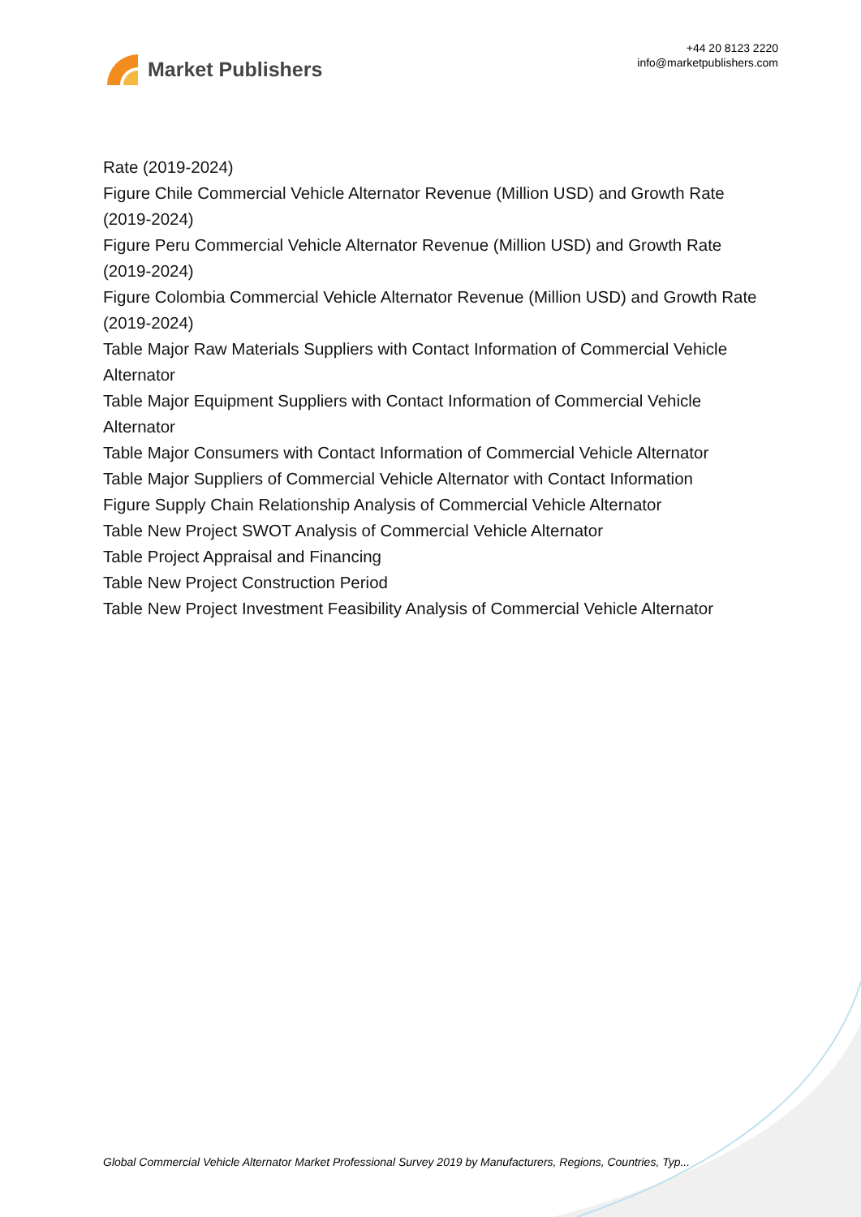Market Publishers
+44 20 8123 2220
info@marketpublishers.com
Rate (2019-2024)
Figure Chile Commercial Vehicle Alternator Revenue (Million USD) and Growth Rate (2019-2024)
Figure Peru Commercial Vehicle Alternator Revenue (Million USD) and Growth Rate (2019-2024)
Figure Colombia Commercial Vehicle Alternator Revenue (Million USD) and Growth Rate (2019-2024)
Table Major Raw Materials Suppliers with Contact Information of Commercial Vehicle Alternator
Table Major Equipment Suppliers with Contact Information of Commercial Vehicle Alternator
Table Major Consumers with Contact Information of Commercial Vehicle Alternator
Table Major Suppliers of Commercial Vehicle Alternator with Contact Information
Figure Supply Chain Relationship Analysis of Commercial Vehicle Alternator
Table New Project SWOT Analysis of Commercial Vehicle Alternator
Table Project Appraisal and Financing
Table New Project Construction Period
Table New Project Investment Feasibility Analysis of Commercial Vehicle Alternator
Global Commercial Vehicle Alternator Market Professional Survey 2019 by Manufacturers, Regions, Countries, Typ...